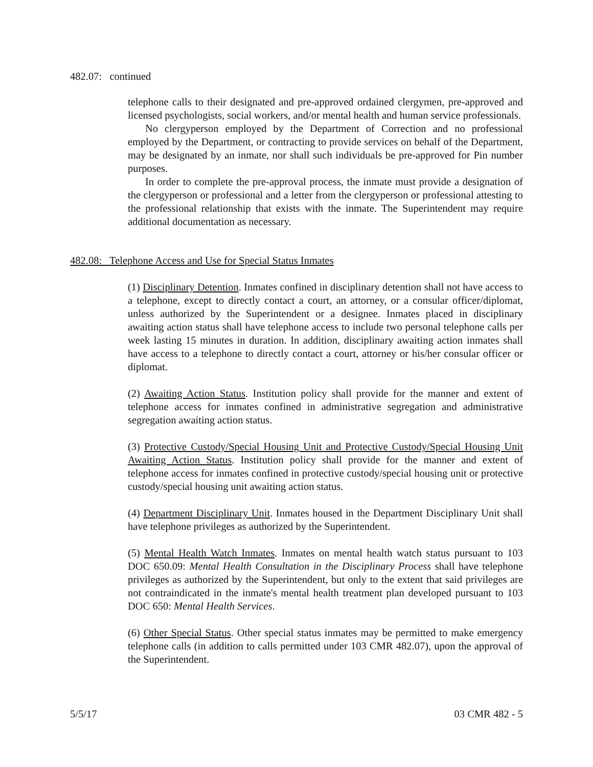482.07: continued
telephone calls to their designated and pre-approved ordained clergymen, pre-approved and licensed psychologists, social workers, and/or mental health and human service professionals.
No clergyperson employed by the Department of Correction and no professional employed by the Department, or contracting to provide services on behalf of the Department, may be designated by an inmate, nor shall such individuals be pre-approved for Pin number purposes.
In order to complete the pre-approval process, the inmate must provide a designation of the clergyperson or professional and a letter from the clergyperson or professional attesting to the professional relationship that exists with the inmate. The Superintendent may require additional documentation as necessary.
482.08: Telephone Access and Use for Special Status Inmates
(1) Disciplinary Detention. Inmates confined in disciplinary detention shall not have access to a telephone, except to directly contact a court, an attorney, or a consular officer/diplomat, unless authorized by the Superintendent or a designee. Inmates placed in disciplinary awaiting action status shall have telephone access to include two personal telephone calls per week lasting 15 minutes in duration. In addition, disciplinary awaiting action inmates shall have access to a telephone to directly contact a court, attorney or his/her consular officer or diplomat.
(2) Awaiting Action Status. Institution policy shall provide for the manner and extent of telephone access for inmates confined in administrative segregation and administrative segregation awaiting action status.
(3) Protective Custody/Special Housing Unit and Protective Custody/Special Housing Unit Awaiting Action Status. Institution policy shall provide for the manner and extent of telephone access for inmates confined in protective custody/special housing unit or protective custody/special housing unit awaiting action status.
(4) Department Disciplinary Unit. Inmates housed in the Department Disciplinary Unit shall have telephone privileges as authorized by the Superintendent.
(5) Mental Health Watch Inmates. Inmates on mental health watch status pursuant to 103 DOC 650.09: Mental Health Consultation in the Disciplinary Process shall have telephone privileges as authorized by the Superintendent, but only to the extent that said privileges are not contraindicated in the inmate's mental health treatment plan developed pursuant to 103 DOC 650: Mental Health Services.
(6) Other Special Status. Other special status inmates may be permitted to make emergency telephone calls (in addition to calls permitted under 103 CMR 482.07), upon the approval of the Superintendent.
5/5/17 03 CMR 482 - 5